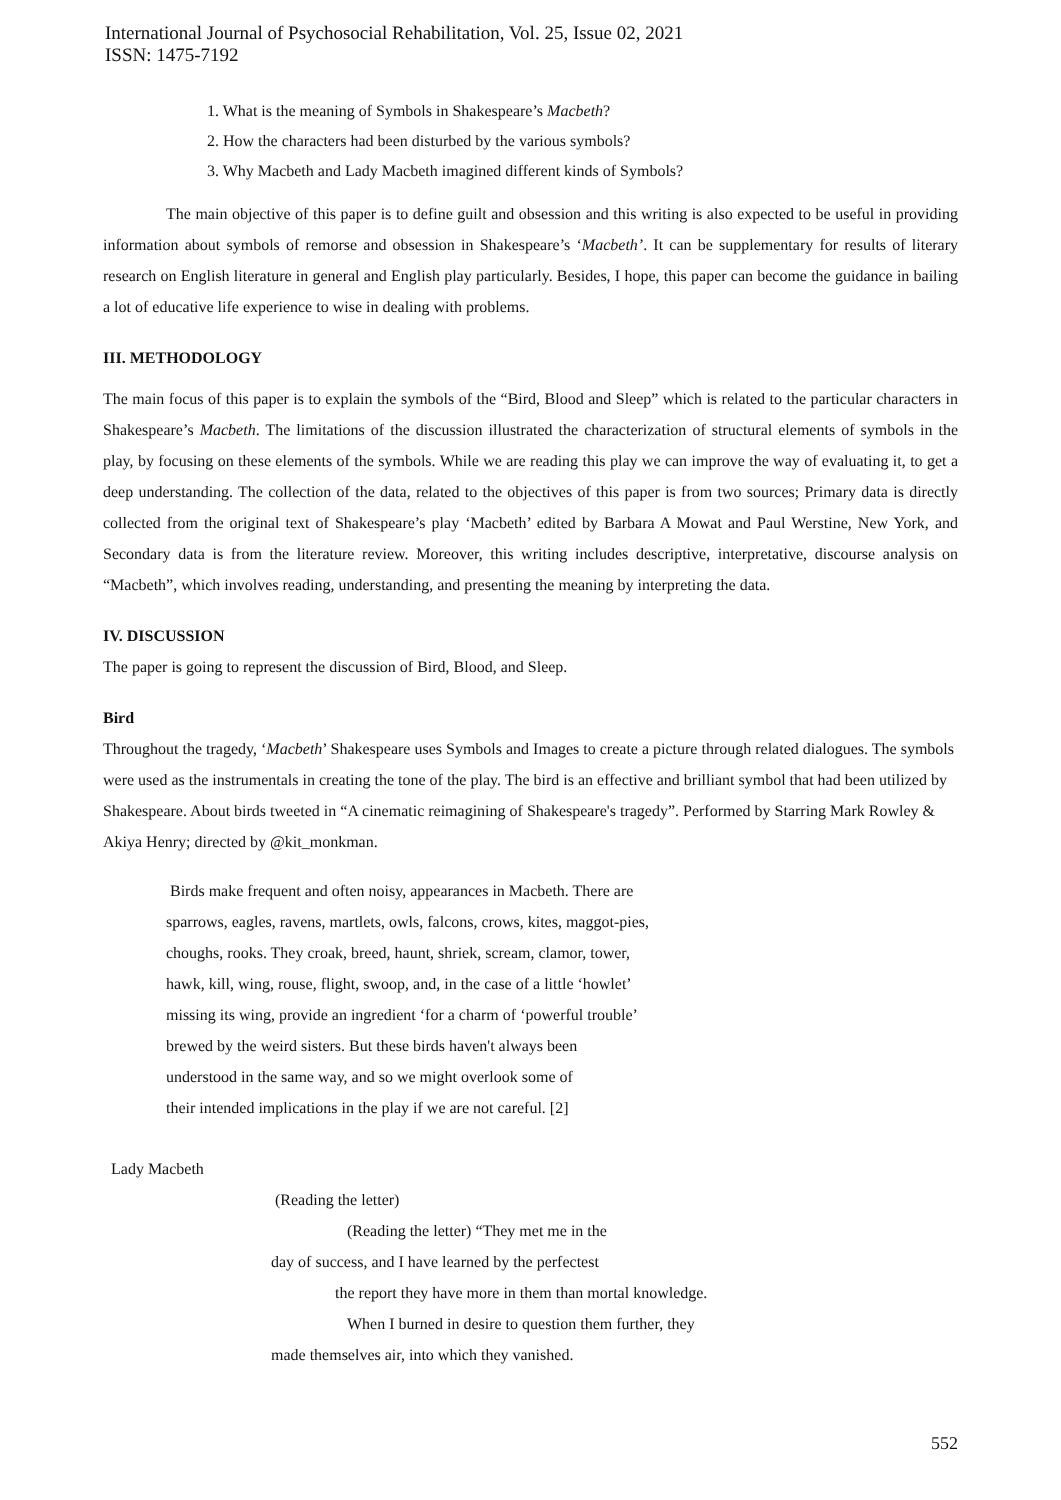International Journal of Psychosocial Rehabilitation, Vol. 25, Issue 02, 2021
ISSN: 1475-7192
1. What is the meaning of Symbols in Shakespeare’s Macbeth?
2. How the characters had been disturbed by the various symbols?
3. Why Macbeth and Lady Macbeth imagined different kinds of Symbols?
The main objective of this paper is to define guilt and obsession and this writing is also expected to be useful in providing information about symbols of remorse and obsession in Shakespeare’s ‘Macbeth’. It can be supplementary for results of literary research on English literature in general and English play particularly. Besides, I hope, this paper can become the guidance in bailing a lot of educative life experience to wise in dealing with problems.
III. METHODOLOGY
The main focus of this paper is to explain the symbols of the “Bird, Blood and Sleep” which is related to the particular characters in Shakespeare’s Macbeth. The limitations of the discussion illustrated the characterization of structural elements of symbols in the play, by focusing on these elements of the symbols. While we are reading this play we can improve the way of evaluating it, to get a deep understanding. The collection of the data, related to the objectives of this paper is from two sources; Primary data is directly collected from the original text of Shakespeare’s play ‘Macbeth’ edited by Barbara A Mowat and Paul Werstine, New York, and Secondary data is from the literature review. Moreover, this writing includes descriptive, interpretative, discourse analysis on “Macbeth”, which involves reading, understanding, and presenting the meaning by interpreting the data.
IV. DISCUSSION
The paper is going to represent the discussion of Bird, Blood, and Sleep.
Bird
Throughout the tragedy, ‘Macbeth’ Shakespeare uses Symbols and Images to create a picture through related dialogues. The symbols were used as the instrumentals in creating the tone of the play. The bird is an effective and brilliant symbol that had been utilized by Shakespeare. About birds tweeted in “A cinematic reimagining of Shakespeare's tragedy”. Performed by Starring Mark Rowley & Akiya Henry; directed by @kit_monkman.
Birds make frequent and often noisy, appearances in Macbeth. There are
sparrows, eagles, ravens, martlets, owls, falcons, crows, kites, maggot-pies,
choughs, rooks. They croak, breed, haunt, shriek, scream, clamor, tower,
hawk, kill, wing, rouse, flight, swoop, and, in the case of a little ‘howlet’
missing its wing, provide an ingredient ‘for a charm of ‘powerful trouble’
brewed by the weird sisters. But these birds haven't always been
understood in the same way, and so we might overlook some of
their intended implications in the play if we are not careful. [2]
Lady Macbeth
(Reading the letter)
(Reading the letter) “They met me in the
day of success, and I have learned by the perfectest
the report they have more in them than mortal knowledge.
When I burned in desire to question them further, they
made themselves air, into which they vanished.
552